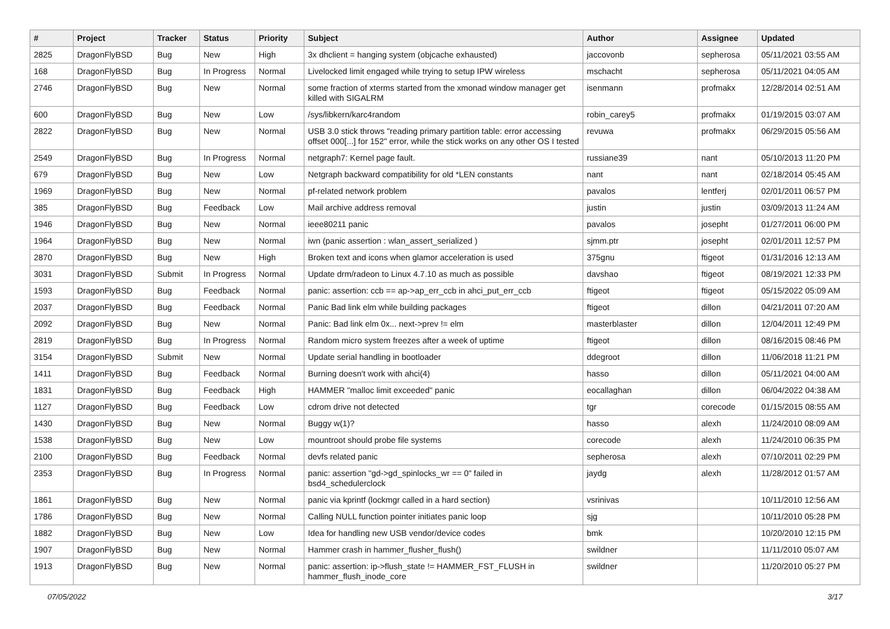| # | Project | Tracker | Status | Priority | Subject | Author | Assignee | Updated |
| --- | --- | --- | --- | --- | --- | --- | --- | --- |
| 2825 | DragonFlyBSD | Bug | New | High | 3x dhclient = hanging system (objcache exhausted) | jaccovonb | sepherosa | 05/11/2021 03:55 AM |
| 168 | DragonFlyBSD | Bug | In Progress | Normal | Livelocked limit engaged while trying to setup IPW wireless | mschacht | sepherosa | 05/11/2021 04:05 AM |
| 2746 | DragonFlyBSD | Bug | New | Normal | some fraction of xterms started from the xmonad window manager get killed with SIGALRM | isenmann | profmakx | 12/28/2014 02:51 AM |
| 600 | DragonFlyBSD | Bug | New | Low | /sys/libkern/karc4random | robin_carey5 | profmakx | 01/19/2015 03:07 AM |
| 2822 | DragonFlyBSD | Bug | New | Normal | USB 3.0 stick throws "reading primary partition table: error accessing offset 000[...] for 152" error, while the stick works on any other OS I tested | revuwa | profmakx | 06/29/2015 05:56 AM |
| 2549 | DragonFlyBSD | Bug | In Progress | Normal | netgraph7: Kernel page fault. | russiane39 | nant | 05/10/2013 11:20 PM |
| 679 | DragonFlyBSD | Bug | New | Low | Netgraph backward compatibility for old *LEN constants | nant | nant | 02/18/2014 05:45 AM |
| 1969 | DragonFlyBSD | Bug | New | Normal | pf-related network problem | pavalos | lentferj | 02/01/2011 06:57 PM |
| 385 | DragonFlyBSD | Bug | Feedback | Low | Mail archive address removal | justin | justin | 03/09/2013 11:24 AM |
| 1946 | DragonFlyBSD | Bug | New | Normal | ieee80211 panic | pavalos | josepht | 01/27/2011 06:00 PM |
| 1964 | DragonFlyBSD | Bug | New | Normal | iwn (panic assertion : wlan_assert_serialized ) | sjmm.ptr | josepht | 02/01/2011 12:57 PM |
| 2870 | DragonFlyBSD | Bug | New | High | Broken text and icons when glamor acceleration is used | 375gnu | ftigeot | 01/31/2016 12:13 AM |
| 3031 | DragonFlyBSD | Submit | In Progress | Normal | Update drm/radeon to Linux 4.7.10 as much as possible | davshao | ftigeot | 08/19/2021 12:33 PM |
| 1593 | DragonFlyBSD | Bug | Feedback | Normal | panic: assertion: ccb == ap->ap_err_ccb in ahci_put_err_ccb | ftigeot | ftigeot | 05/15/2022 05:09 AM |
| 2037 | DragonFlyBSD | Bug | Feedback | Normal | Panic Bad link elm while building packages | ftigeot | dillon | 04/21/2011 07:20 AM |
| 2092 | DragonFlyBSD | Bug | New | Normal | Panic: Bad link elm 0x... next->prev != elm | masterblaster | dillon | 12/04/2011 12:49 PM |
| 2819 | DragonFlyBSD | Bug | In Progress | Normal | Random micro system freezes after a week of uptime | ftigeot | dillon | 08/16/2015 08:46 PM |
| 3154 | DragonFlyBSD | Submit | New | Normal | Update serial handling in bootloader | ddegroot | dillon | 11/06/2018 11:21 PM |
| 1411 | DragonFlyBSD | Bug | Feedback | Normal | Burning doesn't work with ahci(4) | hasso | dillon | 05/11/2021 04:00 AM |
| 1831 | DragonFlyBSD | Bug | Feedback | High | HAMMER "malloc limit exceeded" panic | eocallaghan | dillon | 06/04/2022 04:38 AM |
| 1127 | DragonFlyBSD | Bug | Feedback | Low | cdrom drive not detected | tgr | corecode | 01/15/2015 08:55 AM |
| 1430 | DragonFlyBSD | Bug | New | Normal | Buggy w(1)? | hasso | alexh | 11/24/2010 08:09 AM |
| 1538 | DragonFlyBSD | Bug | New | Low | mountroot should probe file systems | corecode | alexh | 11/24/2010 06:35 PM |
| 2100 | DragonFlyBSD | Bug | Feedback | Normal | devfs related panic | sepherosa | alexh | 07/10/2011 02:29 PM |
| 2353 | DragonFlyBSD | Bug | In Progress | Normal | panic: assertion "gd->gd_spinlocks_wr == 0" failed in bsd4_schedulerclock | jaydg | alexh | 11/28/2012 01:57 AM |
| 1861 | DragonFlyBSD | Bug | New | Normal | panic via kprintf (lockmgr called in a hard section) | vsrinivas | | 10/11/2010 12:56 AM |
| 1786 | DragonFlyBSD | Bug | New | Normal | Calling NULL function pointer initiates panic loop | sjg | | 10/11/2010 05:28 PM |
| 1882 | DragonFlyBSD | Bug | New | Low | Idea for handling new USB vendor/device codes | bmk | | 10/20/2010 12:15 PM |
| 1907 | DragonFlyBSD | Bug | New | Normal | Hammer crash in hammer_flusher_flush() | swildner | | 11/11/2010 05:07 AM |
| 1913 | DragonFlyBSD | Bug | New | Normal | panic: assertion: ip->flush_state != HAMMER_FST_FLUSH in hammer_flush_inode_core | swildner | | 11/20/2010 05:27 PM |
07/05/2022 3/17